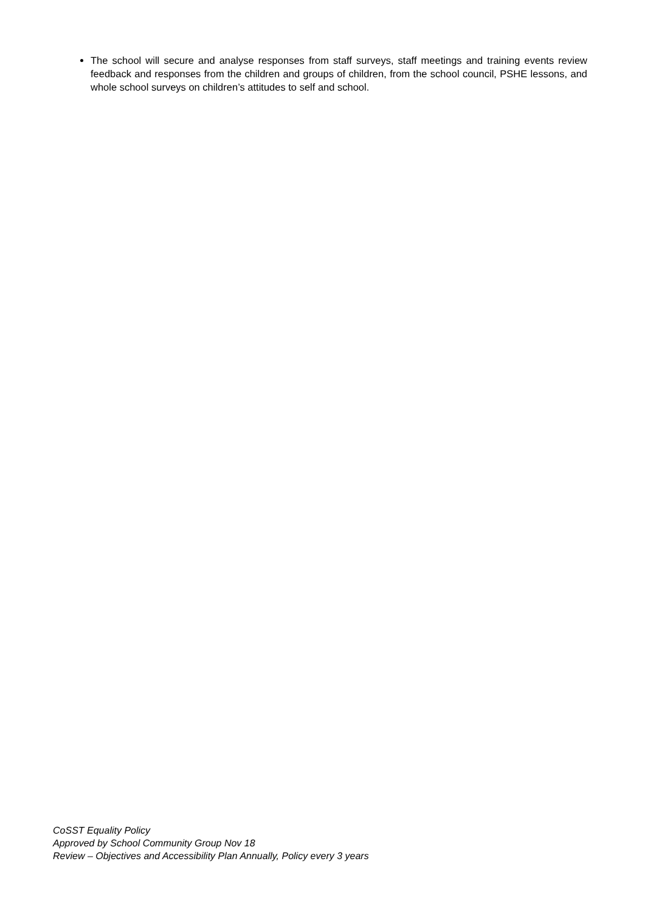The school will secure and analyse responses from staff surveys, staff meetings and training events review feedback and responses from the children and groups of children, from the school council, PSHE lessons, and whole school surveys on children’s attitudes to self and school.
CoSST Equality Policy
Approved by School Community Group Nov 18
Review – Objectives and Accessibility Plan Annually, Policy every 3 years